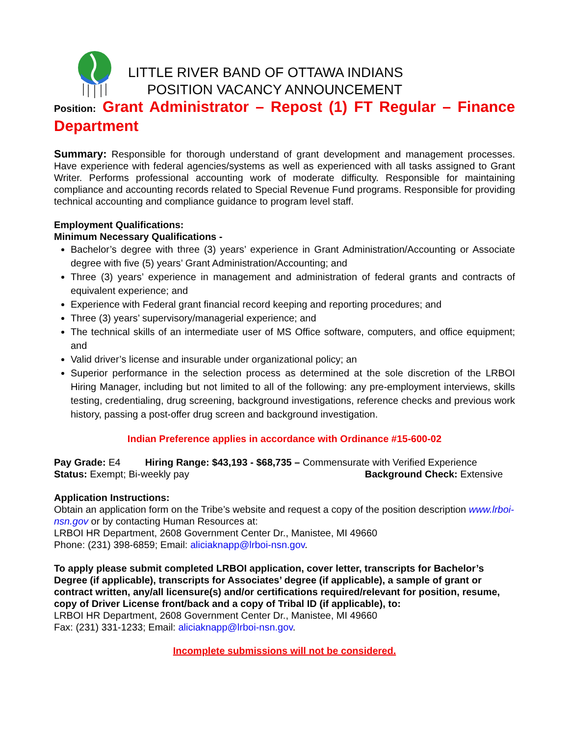LITTLE RIVER BAND OF OTTAWA INDIANS
POSITION VACANCY ANNOUNCEMENT
Position: Grant Administrator – Repost (1) FT Regular – Finance Department
Summary: Responsible for thorough understand of grant development and management processes. Have experience with federal agencies/systems as well as experienced with all tasks assigned to Grant Writer. Performs professional accounting work of moderate difficulty. Responsible for maintaining compliance and accounting records related to Special Revenue Fund programs. Responsible for providing technical accounting and compliance guidance to program level staff.
Employment Qualifications:
Minimum Necessary Qualifications -
Bachelor’s degree with three (3) years’ experience in Grant Administration/Accounting or Associate degree with five (5) years’ Grant Administration/Accounting; and
Three (3) years’ experience in management and administration of federal grants and contracts of equivalent experience; and
Experience with Federal grant financial record keeping and reporting procedures; and
Three (3) years’ supervisory/managerial experience; and
The technical skills of an intermediate user of MS Office software, computers, and office equipment; and
Valid driver’s license and insurable under organizational policy; an
Superior performance in the selection process as determined at the sole discretion of the LRBOI Hiring Manager, including but not limited to all of the following: any pre-employment interviews, skills testing, credentialing, drug screening, background investigations, reference checks and previous work history, passing a post-offer drug screen and background investigation.
Indian Preference applies in accordance with Ordinance #15-600-02
Pay Grade: E4 Hiring Range: $43,193 - $68,735 – Commensurate with Verified Experience
Status: Exempt; Bi-weekly pay Background Check: Extensive
Application Instructions:
Obtain an application form on the Tribe’s website and request a copy of the position description www.lrboi-nsn.gov or by contacting Human Resources at:
LRBOI HR Department, 2608 Government Center Dr., Manistee, MI 49660
Phone: (231) 398-6859; Email: aliciaknapp@lrboi-nsn.gov.
To apply please submit completed LRBOI application, cover letter, transcripts for Bachelor’s Degree (if applicable), transcripts for Associates’ degree (if applicable), a sample of grant or contract written, any/all licensure(s) and/or certifications required/relevant for position, resume, copy of Driver License front/back and a copy of Tribal ID (if applicable), to:
LRBOI HR Department, 2608 Government Center Dr., Manistee, MI 49660
Fax: (231) 331-1233; Email: aliciaknapp@lrboi-nsn.gov.
Incomplete submissions will not be considered.